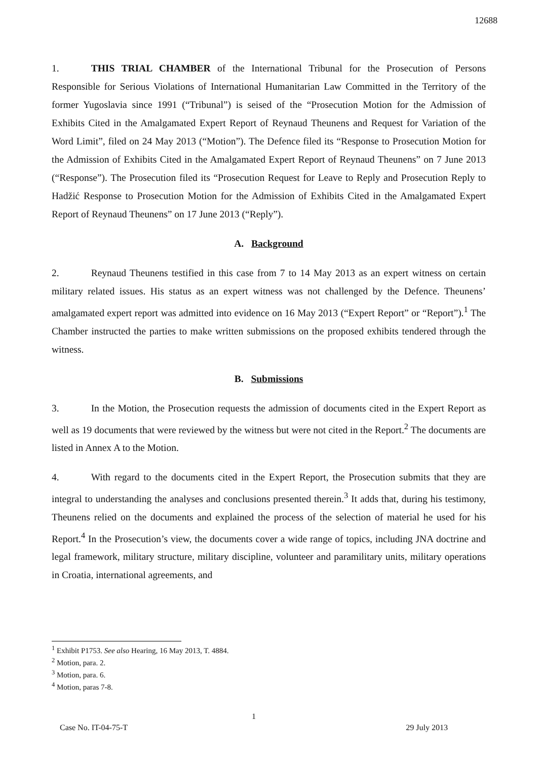12688
1. THIS TRIAL CHAMBER of the International Tribunal for the Prosecution of Persons Responsible for Serious Violations of International Humanitarian Law Committed in the Territory of the former Yugoslavia since 1991 (“Tribunal”) is seised of the “Prosecution Motion for the Admission of Exhibits Cited in the Amalgamated Expert Report of Reynaud Theunens and Request for Variation of the Word Limit”, filed on 24 May 2013 (“Motion”). The Defence filed its “Response to Prosecution Motion for the Admission of Exhibits Cited in the Amalgamated Expert Report of Reynaud Theunens” on 7 June 2013 (“Response”). The Prosecution filed its “Prosecution Request for Leave to Reply and Prosecution Reply to Hadžić Response to Prosecution Motion for the Admission of Exhibits Cited in the Amalgamated Expert Report of Reynaud Theunens” on 17 June 2013 (“Reply”).
A. Background
2. Reynaud Theunens testified in this case from 7 to 14 May 2013 as an expert witness on certain military related issues. His status as an expert witness was not challenged by the Defence. Theunens’ amalgamated expert report was admitted into evidence on 16 May 2013 (“Expert Report” or “Report”).<sup>1</sup> The Chamber instructed the parties to make written submissions on the proposed exhibits tendered through the witness.
B. Submissions
3. In the Motion, the Prosecution requests the admission of documents cited in the Expert Report as well as 19 documents that were reviewed by the witness but were not cited in the Report.<sup>2</sup> The documents are listed in Annex A to the Motion.
4. With regard to the documents cited in the Expert Report, the Prosecution submits that they are integral to understanding the analyses and conclusions presented therein.<sup>3</sup> It adds that, during his testimony, Theunens relied on the documents and explained the process of the selection of material he used for his Report.<sup>4</sup> In the Prosecution’s view, the documents cover a wide range of topics, including JNA doctrine and legal framework, military structure, military discipline, volunteer and paramilitary units, military operations in Croatia, international agreements, and
<sup>1</sup> Exhibit P1753. See also Hearing, 16 May 2013, T. 4884.
<sup>2</sup> Motion, para. 2.
<sup>3</sup> Motion, para. 6.
<sup>4</sup> Motion, paras 7-8.
1
Case No. IT-04-75-T 29 July 2013